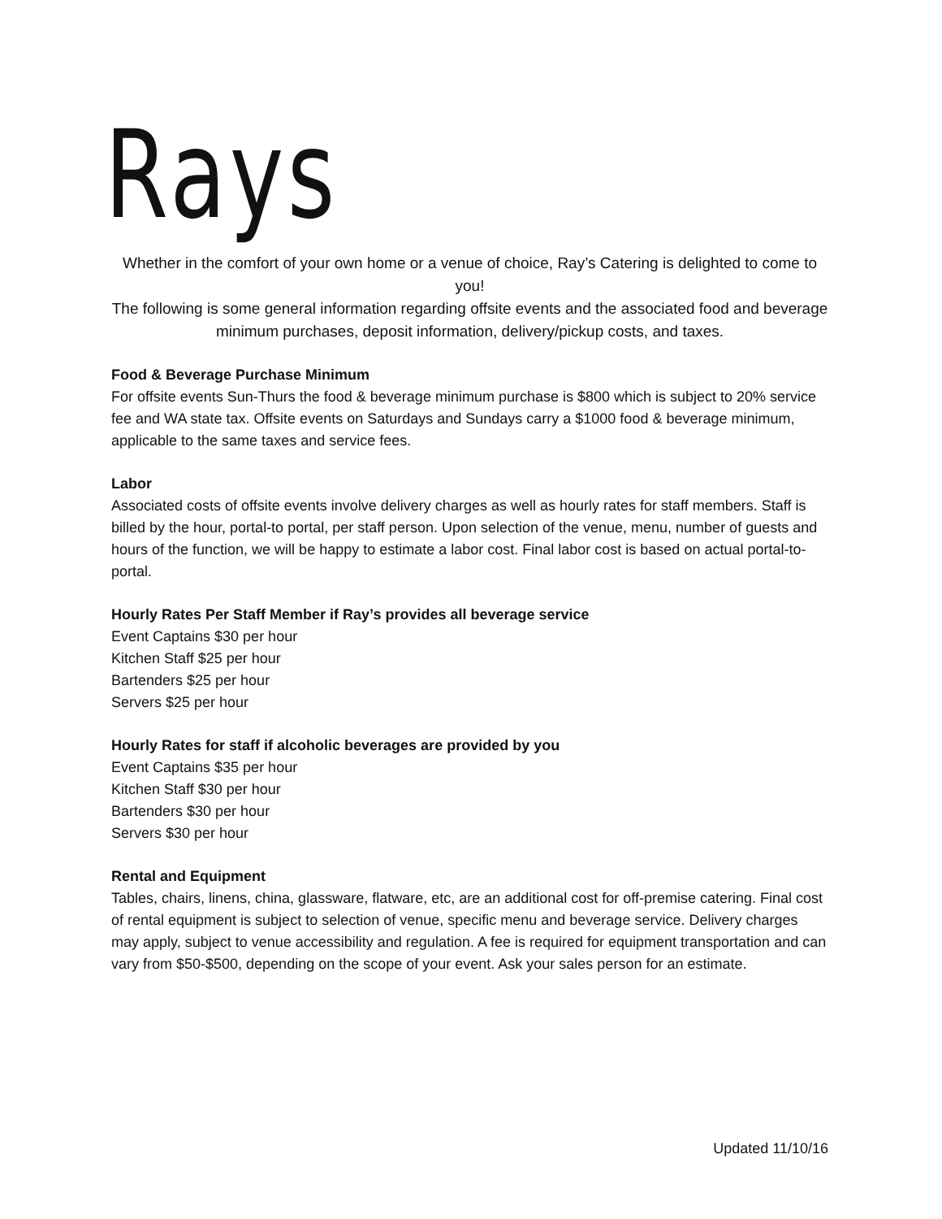Rays
Whether in the comfort of your own home or a venue of choice, Ray’s Catering is delighted to come to you!
The following is some general information regarding offsite events and the associated food and beverage minimum purchases, deposit information, delivery/pickup costs, and taxes.
Food & Beverage Purchase Minimum
For offsite events Sun-Thurs the food & beverage minimum purchase is $800 which is subject to 20% service fee and WA state tax. Offsite events on Saturdays and Sundays carry a $1000 food & beverage minimum, applicable to the same taxes and service fees.
Labor
Associated costs of offsite events involve delivery charges as well as hourly rates for staff members. Staff is billed by the hour, portal-to portal, per staff person. Upon selection of the venue, menu, number of guests and hours of the function, we will be happy to estimate a labor cost. Final labor cost is based on actual portal-to-portal.
Hourly Rates Per Staff Member if Ray’s provides all beverage service
Event Captains $30 per hour
Kitchen Staff $25 per hour
Bartenders $25 per hour
Servers $25 per hour
Hourly Rates for staff if alcoholic beverages are provided by you
Event Captains $35 per hour
Kitchen Staff $30 per hour
Bartenders $30 per hour
Servers $30 per hour
Rental and Equipment
Tables, chairs, linens, china, glassware, flatware, etc, are an additional cost for off-premise catering. Final cost of rental equipment is subject to selection of venue, specific menu and beverage service. Delivery charges may apply, subject to venue accessibility and regulation. A fee is required for equipment transportation and can vary from $50-$500, depending on the scope of your event. Ask your sales person for an estimate.
Updated 11/10/16